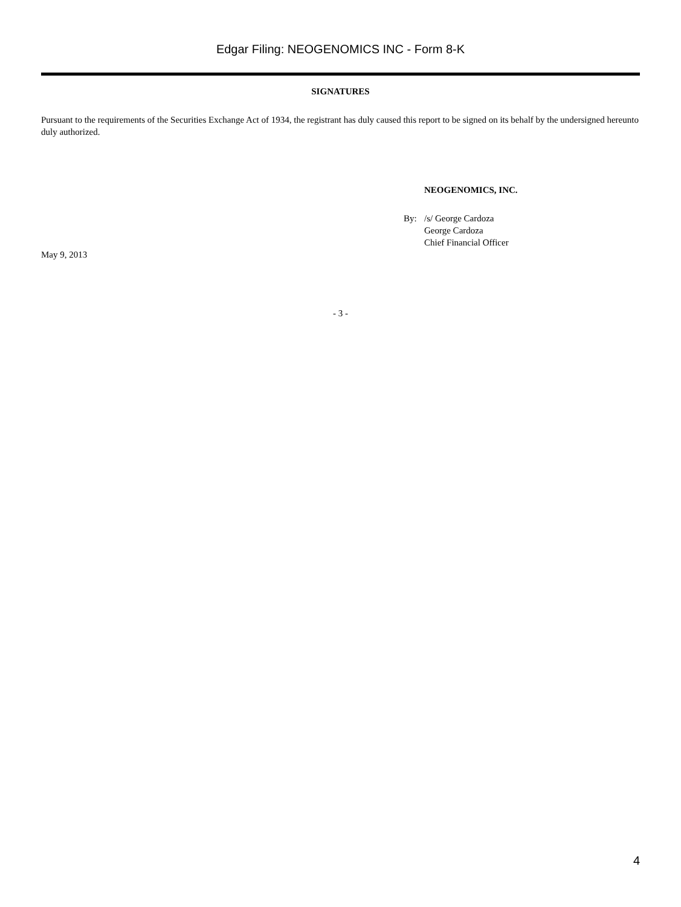Edgar Filing: NEOGENOMICS INC - Form 8-K
SIGNATURES
Pursuant to the requirements of the Securities Exchange Act of 1934, the registrant has duly caused this report to be signed on its behalf by the undersigned hereunto duly authorized.
NEOGENOMICS, INC.
By: /s/ George Cardoza
George Cardoza
Chief Financial Officer
May 9, 2013
- 3 -
4